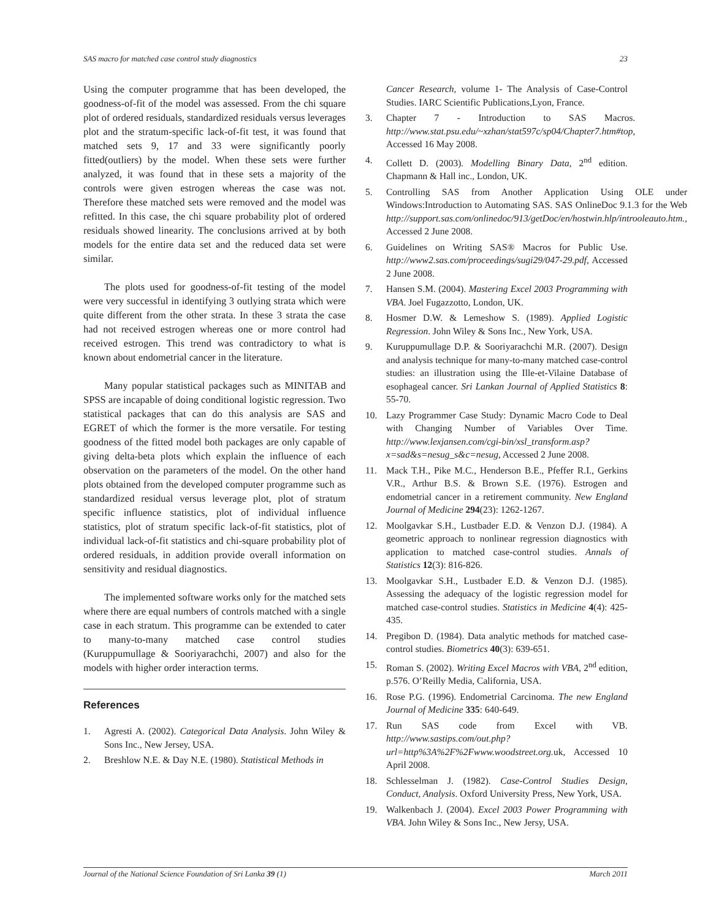SAS macro for matched case control study diagnostics 23
Using the computer programme that has been developed, the goodness-of-fit of the model was assessed. From the chi square plot of ordered residuals, standardized residuals versus leverages plot and the stratum-specific lack-of-fit test, it was found that matched sets 9, 17 and 33 were significantly poorly fitted(outliers) by the model. When these sets were further analyzed, it was found that in these sets a majority of the controls were given estrogen whereas the case was not. Therefore these matched sets were removed and the model was refitted. In this case, the chi square probability plot of ordered residuals showed linearity. The conclusions arrived at by both models for the entire data set and the reduced data set were similar.
The plots used for goodness-of-fit testing of the model were very successful in identifying 3 outlying strata which were quite different from the other strata. In these 3 strata the case had not received estrogen whereas one or more control had received estrogen. This trend was contradictory to what is known about endometrial cancer in the literature.
Many popular statistical packages such as MINITAB and SPSS are incapable of doing conditional logistic regression. Two statistical packages that can do this analysis are SAS and EGRET of which the former is the more versatile. For testing goodness of the fitted model both packages are only capable of giving delta-beta plots which explain the influence of each observation on the parameters of the model. On the other hand plots obtained from the developed computer programme such as standardized residual versus leverage plot, plot of stratum specific influence statistics, plot of individual influence statistics, plot of stratum specific lack-of-fit statistics, plot of individual lack-of-fit statistics and chi-square probability plot of ordered residuals, in addition provide overall information on sensitivity and residual diagnostics.
The implemented software works only for the matched sets where there are equal numbers of controls matched with a single case in each stratum. This programme can be extended to cater to many-to-many matched case control studies (Kuruppumullage & Sooriyarachchi, 2007) and also for the models with higher order interaction terms.
References
1. Agresti A. (2002). Categorical Data Analysis. John Wiley & Sons Inc., New Jersey, USA.
2. Breshlow N.E. & Day N.E. (1980). Statistical Methods in
Cancer Research, volume 1- The Analysis of Case-Control Studies. IARC Scientific Publications,Lyon, France.
3. Chapter 7 - Introduction to SAS Macros. http://www.stat.psu.edu/~xzhan/stat597c/sp04/Chapter7.htm#top, Accessed 16 May 2008.
4. Collett D. (2003). Modelling Binary Data, 2<sup>nd</sup> edition. Chapmann & Hall inc., London, UK.
5. Controlling SAS from Another Application Using OLE under Windows:Introduction to Automating SAS. SAS OnlineDoc 9.1.3 for the Web http://support.sas.com/onlinedoc/913/getDoc/en/hostwin.hlp/introoleauto.htm., Accessed 2 June 2008.
6. Guidelines on Writing SAS® Macros for Public Use. http://www2.sas.com/proceedings/sugi29/047-29.pdf, Accessed 2 June 2008.
7. Hansen S.M. (2004). Mastering Excel 2003 Programming with VBA. Joel Fugazzotto, London, UK.
8. Hosmer D.W. & Lemeshow S. (1989). Applied Logistic Regression. John Wiley & Sons Inc., New York, USA.
9. Kuruppumullage D.P. & Sooriyarachchi M.R. (2007). Design and analysis technique for many-to-many matched case-control studies: an illustration using the Ille-et-Vilaine Database of esophageal cancer. Sri Lankan Journal of Applied Statistics 8: 55-70.
10. Lazy Programmer Case Study: Dynamic Macro Code to Deal with Changing Number of Variables Over Time. http://www.lexjansen.com/cgi-bin/xsl_transform.asp?x=sad&s=nesug_s&c=nesug, Accessed 2 June 2008.
11. Mack T.H., Pike M.C., Henderson B.E., Pfeffer R.I., Gerkins V.R., Arthur B.S. & Brown S.E. (1976). Estrogen and endometrial cancer in a retirement community. New England Journal of Medicine 294(23): 1262-1267.
12. Moolgavkar S.H., Lustbader E.D. & Venzon D.J. (1984). A geometric approach to nonlinear regression diagnostics with application to matched case-control studies. Annals of Statistics 12(3): 816-826.
13. Moolgavkar S.H., Lustbader E.D. & Venzon D.J. (1985). Assessing the adequacy of the logistic regression model for matched case-control studies. Statistics in Medicine 4(4): 425-435.
14. Pregibon D. (1984). Data analytic methods for matched case-control studies. Biometrics 40(3): 639-651.
15. Roman S. (2002). Writing Excel Macros with VBA, 2<sup>nd</sup> edition, p.576. O’Reilly Media, California, USA.
16. Rose P.G. (1996). Endometrial Carcinoma. The new England Journal of Medicine 335: 640-649.
17. Run SAS code from Excel with VB. http://www.sastips.com/out.php?url=http%3A%2F%2Fwww.woodstreet.org. uk, Accessed 10 April 2008.
18. Schlesselman J. (1982). Case-Control Studies Design, Conduct, Analysis. Oxford University Press, New York, USA.
19. Walkenbach J. (2004). Excel 2003 Power Programming with VBA. John Wiley & Sons Inc., New Jersy, USA.
Journal of the National Science Foundation of Sri Lanka 39 (1) March 2011